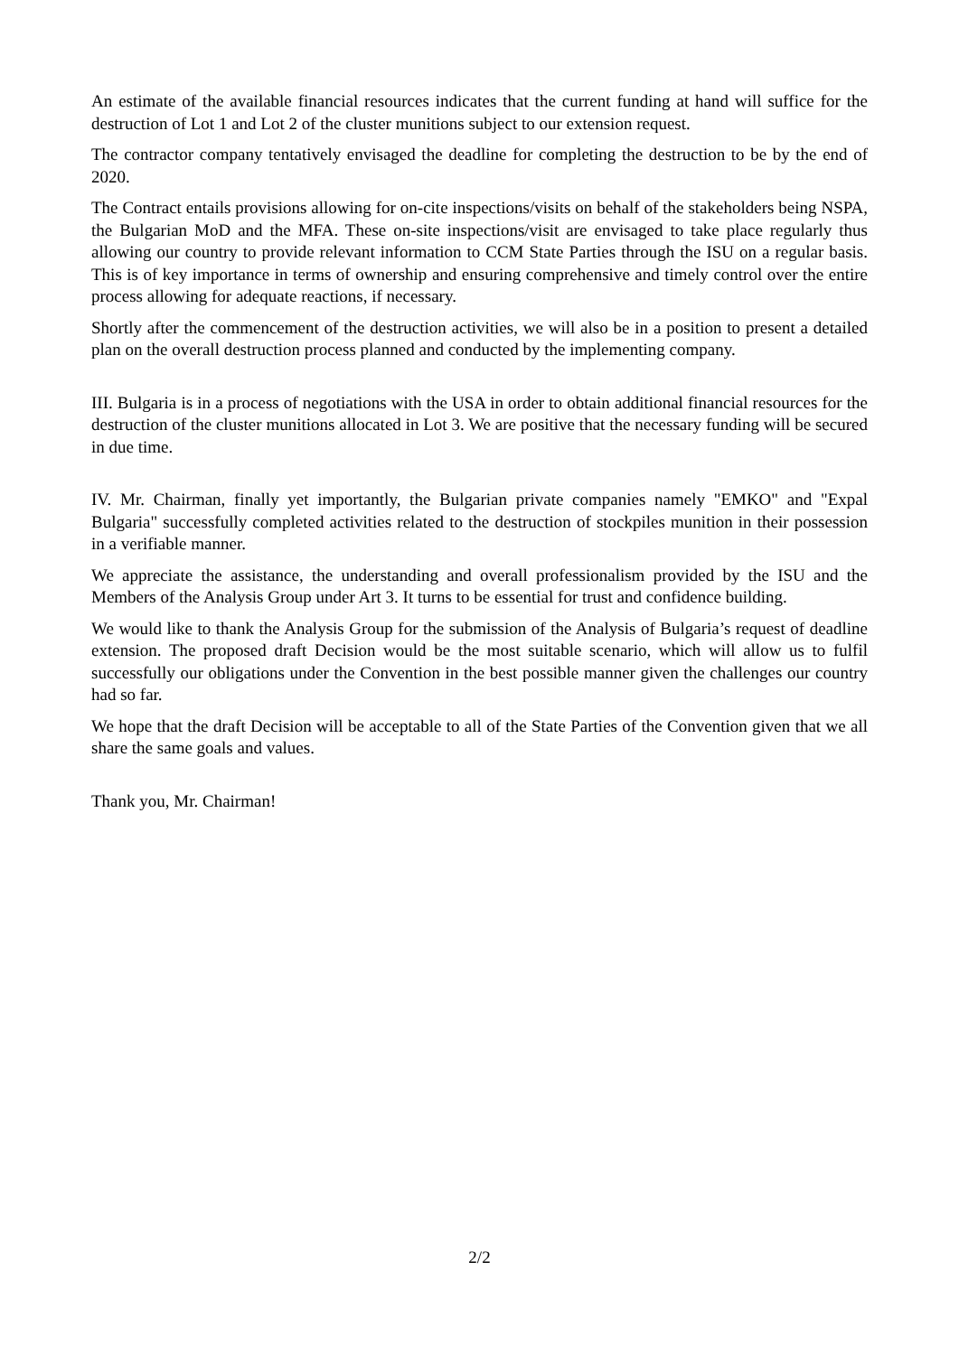An estimate of the available financial resources indicates that the current funding at hand will suffice for the destruction of Lot 1 and Lot 2 of the cluster munitions subject to our extension request.
The contractor company tentatively envisaged the deadline for completing the destruction to be by the end of 2020.
The Contract entails provisions allowing for on-cite inspections/visits on behalf of the stakeholders being NSPA, the Bulgarian MoD and the MFA. These on-site inspections/visit are envisaged to take place regularly thus allowing our country to provide relevant information to CCM State Parties through the ISU on a regular basis. This is of key importance in terms of ownership and ensuring comprehensive and timely control over the entire process allowing for adequate reactions, if necessary.
Shortly after the commencement of the destruction activities, we will also be in a position to present a detailed plan on the overall destruction process planned and conducted by the implementing company.
III. Bulgaria is in a process of negotiations with the USA in order to obtain additional financial resources for the destruction of the cluster munitions allocated in Lot 3. We are positive that the necessary funding will be secured in due time.
IV. Mr. Chairman, finally yet importantly, the Bulgarian private companies namely "EMKO" and "Expal Bulgaria" successfully completed activities related to the destruction of stockpiles munition in their possession in a verifiable manner.
We appreciate the assistance, the understanding and overall professionalism provided by the ISU and the Members of the Analysis Group under Art 3. It turns to be essential for trust and confidence building.
We would like to thank the Analysis Group for the submission of the Analysis of Bulgaria’s request of deadline extension. The proposed draft Decision would be the most suitable scenario, which will allow us to fulfil successfully our obligations under the Convention in the best possible manner given the challenges our country had so far.
We hope that the draft Decision will be acceptable to all of the State Parties of the Convention given that we all share the same goals and values.
Thank you, Mr. Chairman!
2/2